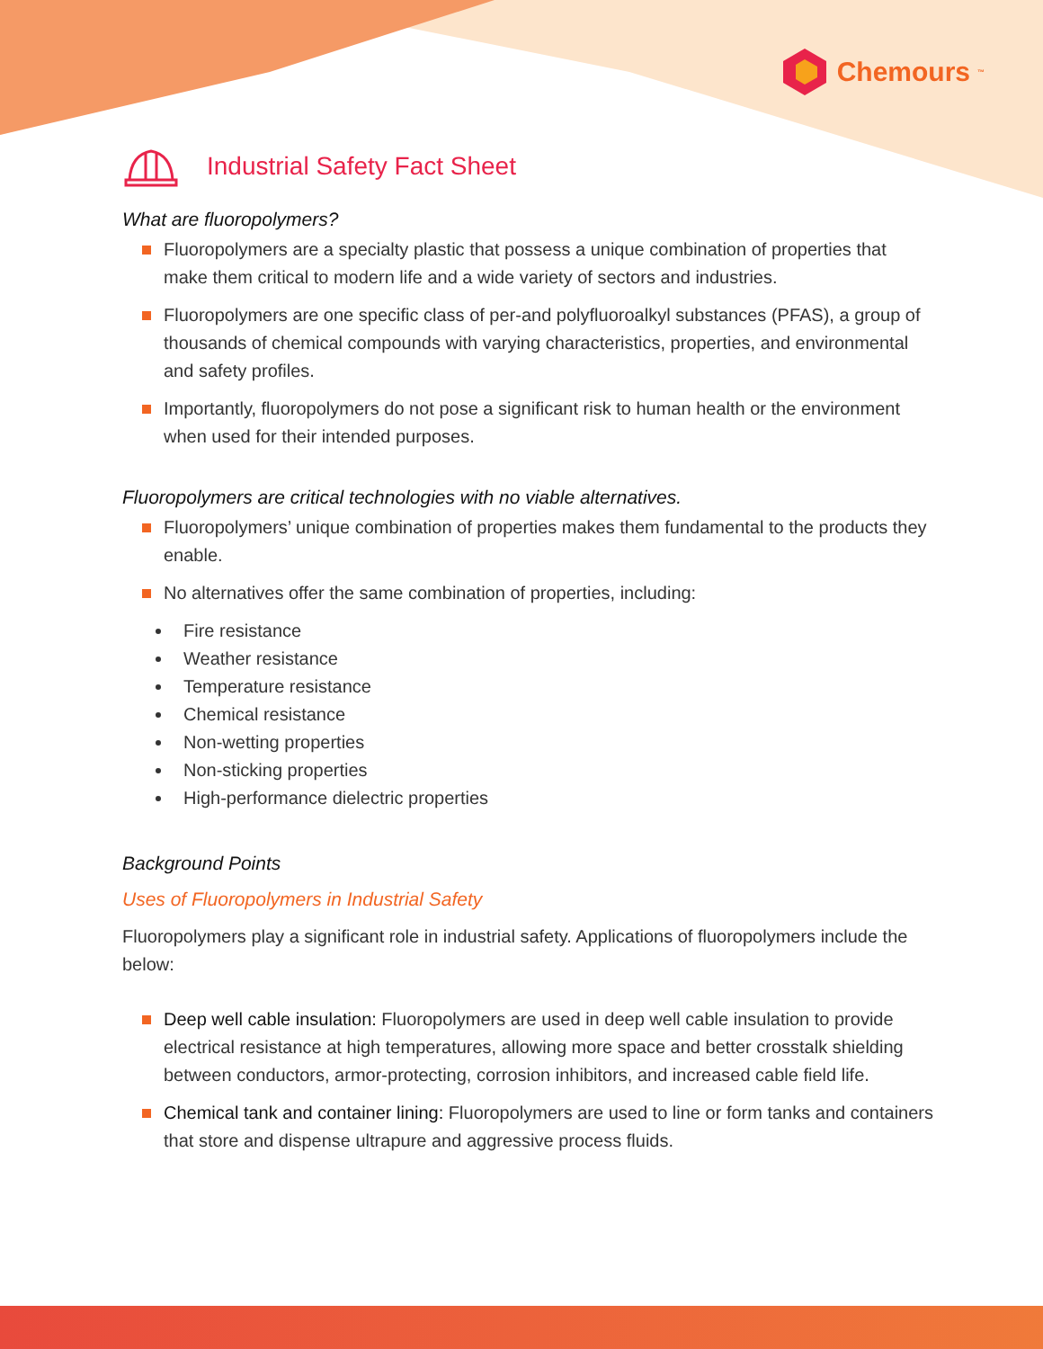Chemours<sup>™</sup>
Industrial Safety Fact Sheet
What are fluoropolymers?
Fluoropolymers are a specialty plastic that possess a unique combination of properties that make them critical to modern life and a wide variety of sectors and industries.
Fluoropolymers are one specific class of per-and polyfluoroalkyl substances (PFAS), a group of thousands of chemical compounds with varying characteristics, properties, and environmental and safety profiles.
Importantly, fluoropolymers do not pose a significant risk to human health or the environment when used for their intended purposes.
Fluoropolymers are critical technologies with no viable alternatives.
Fluoropolymers’ unique combination of properties makes them fundamental to the products they enable.
No alternatives offer the same combination of properties, including:
Fire resistance
Weather resistance
Temperature resistance
Chemical resistance
Non-wetting properties
Non-sticking properties
High-performance dielectric properties
Background Points
Uses of Fluoropolymers in Industrial Safety
Fluoropolymers play a significant role in industrial safety. Applications of fluoropolymers include the below:
Deep well cable insulation: Fluoropolymers are used in deep well cable insulation to provide electrical resistance at high temperatures, allowing more space and better crosstalk shielding between conductors, armor-protecting, corrosion inhibitors, and increased cable field life.
Chemical tank and container lining: Fluoropolymers are used to line or form tanks and containers that store and dispense ultrapure and aggressive process fluids.